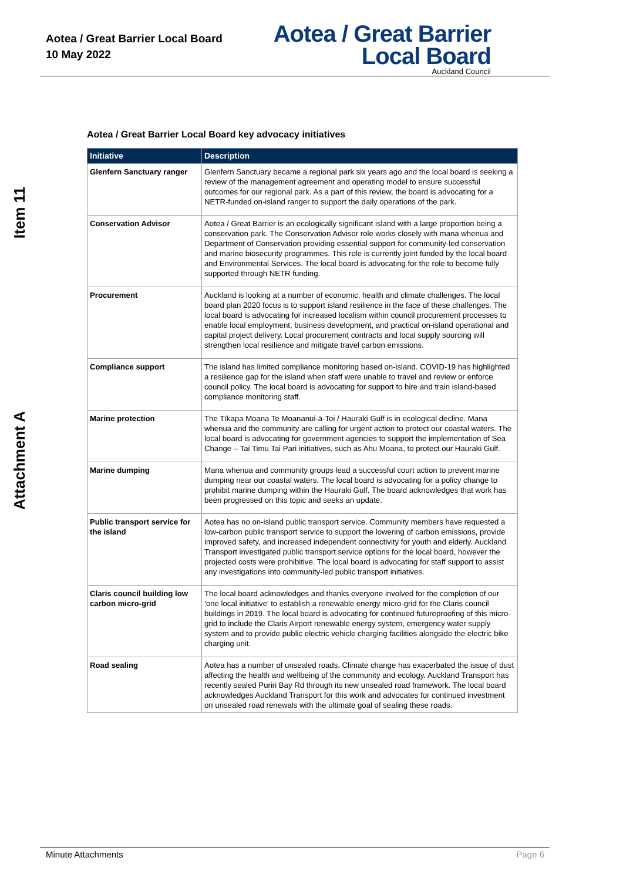Aotea / Great Barrier Local Board
10 May 2022
Aotea / Great Barrier
Local Board
Auckland Council
Item 11
Attachment A
Aotea / Great Barrier Local Board key advocacy initiatives
| Initiative | Description |
| --- | --- |
| Glenfern Sanctuary ranger | Glenfern Sanctuary became a regional park six years ago and the local board is seeking a review of the management agreement and operating model to ensure successful outcomes for our regional park. As a part of this review, the board is advocating for a NETR-funded on-island ranger to support the daily operations of the park. |
| Conservation Advisor | Aotea / Great Barrier is an ecologically significant island with a large proportion being a conservation park. The Conservation Advisor role works closely with mana whenua and Department of Conservation providing essential support for community-led conservation and marine biosecurity programmes. This role is currently joint funded by the local board and Environmental Services. The local board is advocating for the role to become fully supported through NETR funding. |
| Procurement | Auckland is looking at a number of economic, health and climate challenges. The local board plan 2020 focus is to support island resilience in the face of these challenges. The local board is advocating for increased localism within council procurement processes to enable local employment, business development, and practical on-island operational and capital project delivery. Local procurement contracts and local supply sourcing will strengthen local resilience and mitigate travel carbon emissions. |
| Compliance support | The island has limited compliance monitoring based on-island. COVID-19 has highlighted a resilience gap for the island when staff were unable to travel and review or enforce council policy. The local board is advocating for support to hire and train island-based compliance monitoring staff. |
| Marine protection | The Tīkapa Moana Te Moananui-ā-Toi / Hauraki Gulf is in ecological decline. Mana whenua and the community are calling for urgent action to protect our coastal waters. The local board is advocating for government agencies to support the implementation of Sea Change – Tai Timu Tai Pari initiatives, such as Ahu Moana, to protect our Hauraki Gulf. |
| Marine dumping | Mana whenua and community groups lead a successful court action to prevent marine dumping near our coastal waters. The local board is advocating for a policy change to prohibit marine dumping within the Hauraki Gulf. The board acknowledges that work has been progressed on this topic and seeks an update. |
| Public transport service for the island | Aotea has no on-island public transport service. Community members have requested a low-carbon public transport service to support the lowering of carbon emissions, provide improved safety, and increased independent connectivity for youth and elderly. Auckland Transport investigated public transport service options for the local board, however the projected costs were prohibitive. The local board is advocating for staff support to assist any investigations into community-led public transport initiatives. |
| Claris council building low carbon micro-grid | The local board acknowledges and thanks everyone involved for the completion of our ‘one local initiative’ to establish a renewable energy micro-grid for the Claris council buildings in 2019. The local board is advocating for continued futureproofing of this micro-grid to include the Claris Airport renewable energy system, emergency water supply system and to provide public electric vehicle charging facilities alongside the electric bike charging unit. |
| Road sealing | Aotea has a number of unsealed roads. Climate change has exacerbated the issue of dust affecting the health and wellbeing of the community and ecology. Auckland Transport has recently sealed Puriri Bay Rd through its new unsealed road framework. The local board acknowledges Auckland Transport for this work and advocates for continued investment on unsealed road renewals with the ultimate goal of sealing these roads. |
Minute Attachments Page 6